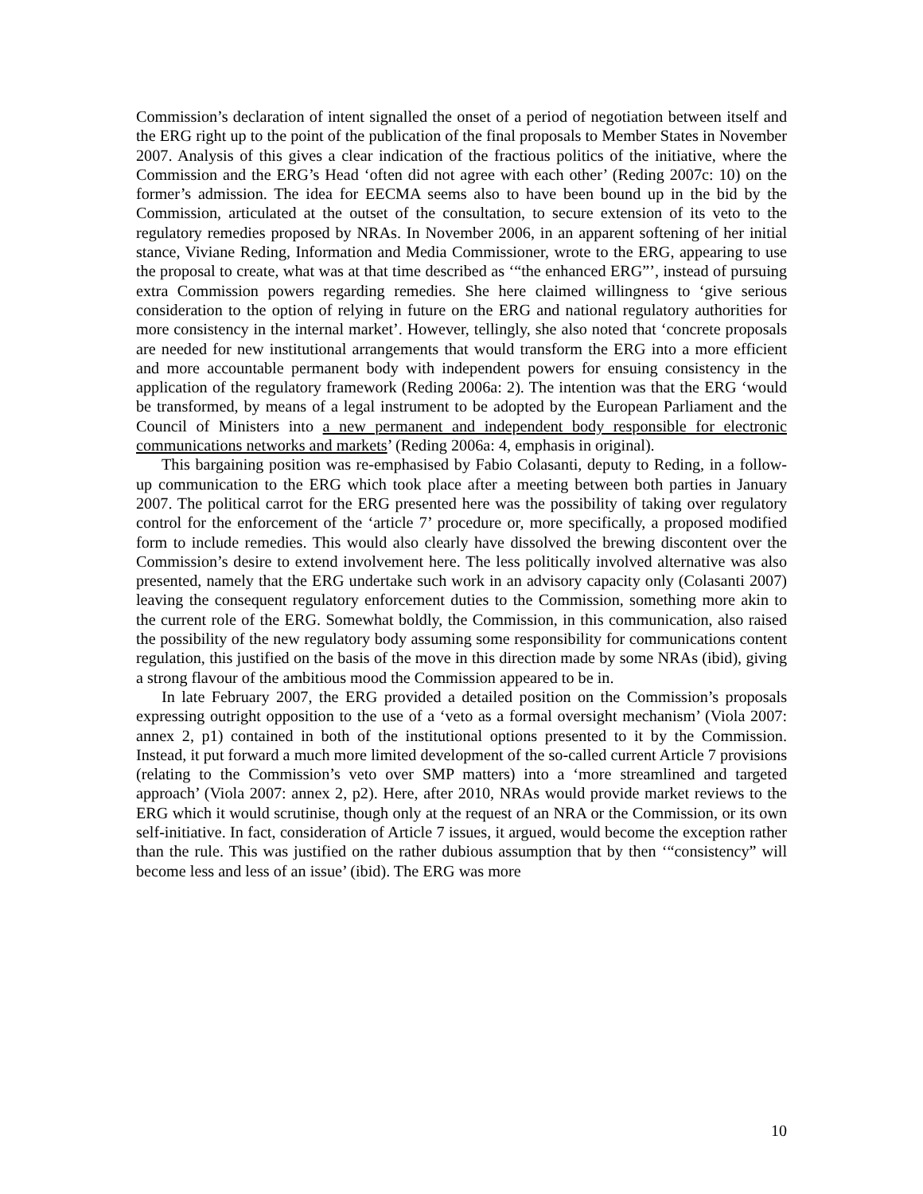Commission’s declaration of intent signalled the onset of a period of negotiation between itself and the ERG right up to the point of the publication of the final proposals to Member States in November 2007. Analysis of this gives a clear indication of the fractious politics of the initiative, where the Commission and the ERG’s Head ‘often did not agree with each other’ (Reding 2007c: 10) on the former’s admission. The idea for EECMA seems also to have been bound up in the bid by the Commission, articulated at the outset of the consultation, to secure extension of its veto to the regulatory remedies proposed by NRAs. In November 2006, in an apparent softening of her initial stance, Viviane Reding, Information and Media Commissioner, wrote to the ERG, appearing to use the proposal to create, what was at that time described as ‘“the enhanced ERG”’, instead of pursuing extra Commission powers regarding remedies. She here claimed willingness to ‘give serious consideration to the option of relying in future on the ERG and national regulatory authorities for more consistency in the internal market’. However, tellingly, she also noted that ‘concrete proposals are needed for new institutional arrangements that would transform the ERG into a more efficient and more accountable permanent body with independent powers for ensuing consistency in the application of the regulatory framework (Reding 2006a: 2). The intention was that the ERG ‘would be transformed, by means of a legal instrument to be adopted by the European Parliament and the Council of Ministers into a new permanent and independent body responsible for electronic communications networks and markets’ (Reding 2006a: 4, emphasis in original).
This bargaining position was re-emphasised by Fabio Colasanti, deputy to Reding, in a follow-up communication to the ERG which took place after a meeting between both parties in January 2007. The political carrot for the ERG presented here was the possibility of taking over regulatory control for the enforcement of the ‘article 7’ procedure or, more specifically, a proposed modified form to include remedies. This would also clearly have dissolved the brewing discontent over the Commission’s desire to extend involvement here. The less politically involved alternative was also presented, namely that the ERG undertake such work in an advisory capacity only (Colasanti 2007) leaving the consequent regulatory enforcement duties to the Commission, something more akin to the current role of the ERG. Somewhat boldly, the Commission, in this communication, also raised the possibility of the new regulatory body assuming some responsibility for communications content regulation, this justified on the basis of the move in this direction made by some NRAs (ibid), giving a strong flavour of the ambitious mood the Commission appeared to be in.
In late February 2007, the ERG provided a detailed position on the Commission’s proposals expressing outright opposition to the use of a ‘veto as a formal oversight mechanism’ (Viola 2007: annex 2, p1) contained in both of the institutional options presented to it by the Commission. Instead, it put forward a much more limited development of the so-called current Article 7 provisions (relating to the Commission’s veto over SMP matters) into a ‘more streamlined and targeted approach’ (Viola 2007: annex 2, p2). Here, after 2010, NRAs would provide market reviews to the ERG which it would scrutinise, though only at the request of an NRA or the Commission, or its own self-initiative. In fact, consideration of Article 7 issues, it argued, would become the exception rather than the rule. This was justified on the rather dubious assumption that by then ‘“consistency” will become less and less of an issue’ (ibid). The ERG was more
10